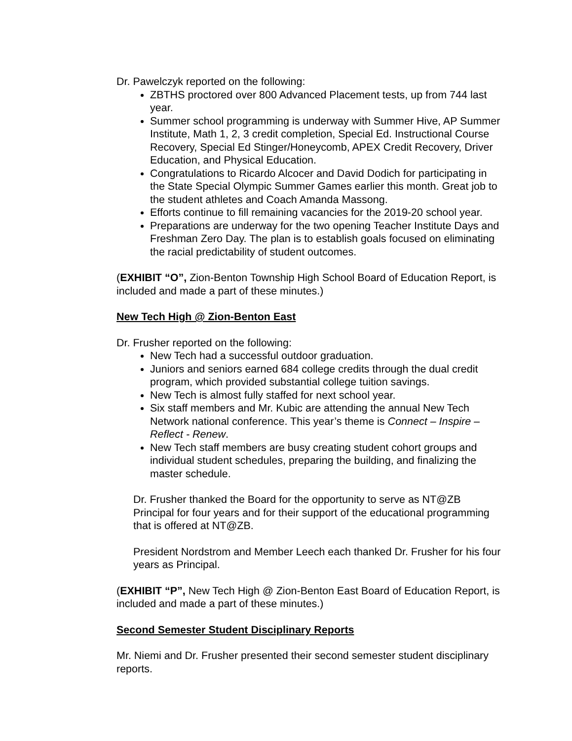Dr. Pawelczyk reported on the following:
ZBTHS proctored over 800 Advanced Placement tests, up from 744 last year.
Summer school programming is underway with Summer Hive, AP Summer Institute, Math 1, 2, 3 credit completion, Special Ed. Instructional Course Recovery, Special Ed Stinger/Honeycomb, APEX Credit Recovery, Driver Education, and Physical Education.
Congratulations to Ricardo Alcocer and David Dodich for participating in the State Special Olympic Summer Games earlier this month. Great job to the student athletes and Coach Amanda Massong.
Efforts continue to fill remaining vacancies for the 2019-20 school year.
Preparations are underway for the two opening Teacher Institute Days and Freshman Zero Day. The plan is to establish goals focused on eliminating the racial predictability of student outcomes.
(EXHIBIT “O”, Zion-Benton Township High School Board of Education Report, is included and made a part of these minutes.)
New Tech High @ Zion-Benton East
Dr. Frusher reported on the following:
New Tech had a successful outdoor graduation.
Juniors and seniors earned 684 college credits through the dual credit program, which provided substantial college tuition savings.
New Tech is almost fully staffed for next school year.
Six staff members and Mr. Kubic are attending the annual New Tech Network national conference. This year’s theme is Connect – Inspire – Reflect - Renew.
New Tech staff members are busy creating student cohort groups and individual student schedules, preparing the building, and finalizing the master schedule.
Dr. Frusher thanked the Board for the opportunity to serve as NT@ZB Principal for four years and for their support of the educational programming that is offered at NT@ZB.
President Nordstrom and Member Leech each thanked Dr. Frusher for his four years as Principal.
(EXHIBIT “P”, New Tech High @ Zion-Benton East Board of Education Report, is included and made a part of these minutes.)
Second Semester Student Disciplinary Reports
Mr. Niemi and Dr. Frusher presented their second semester student disciplinary reports.